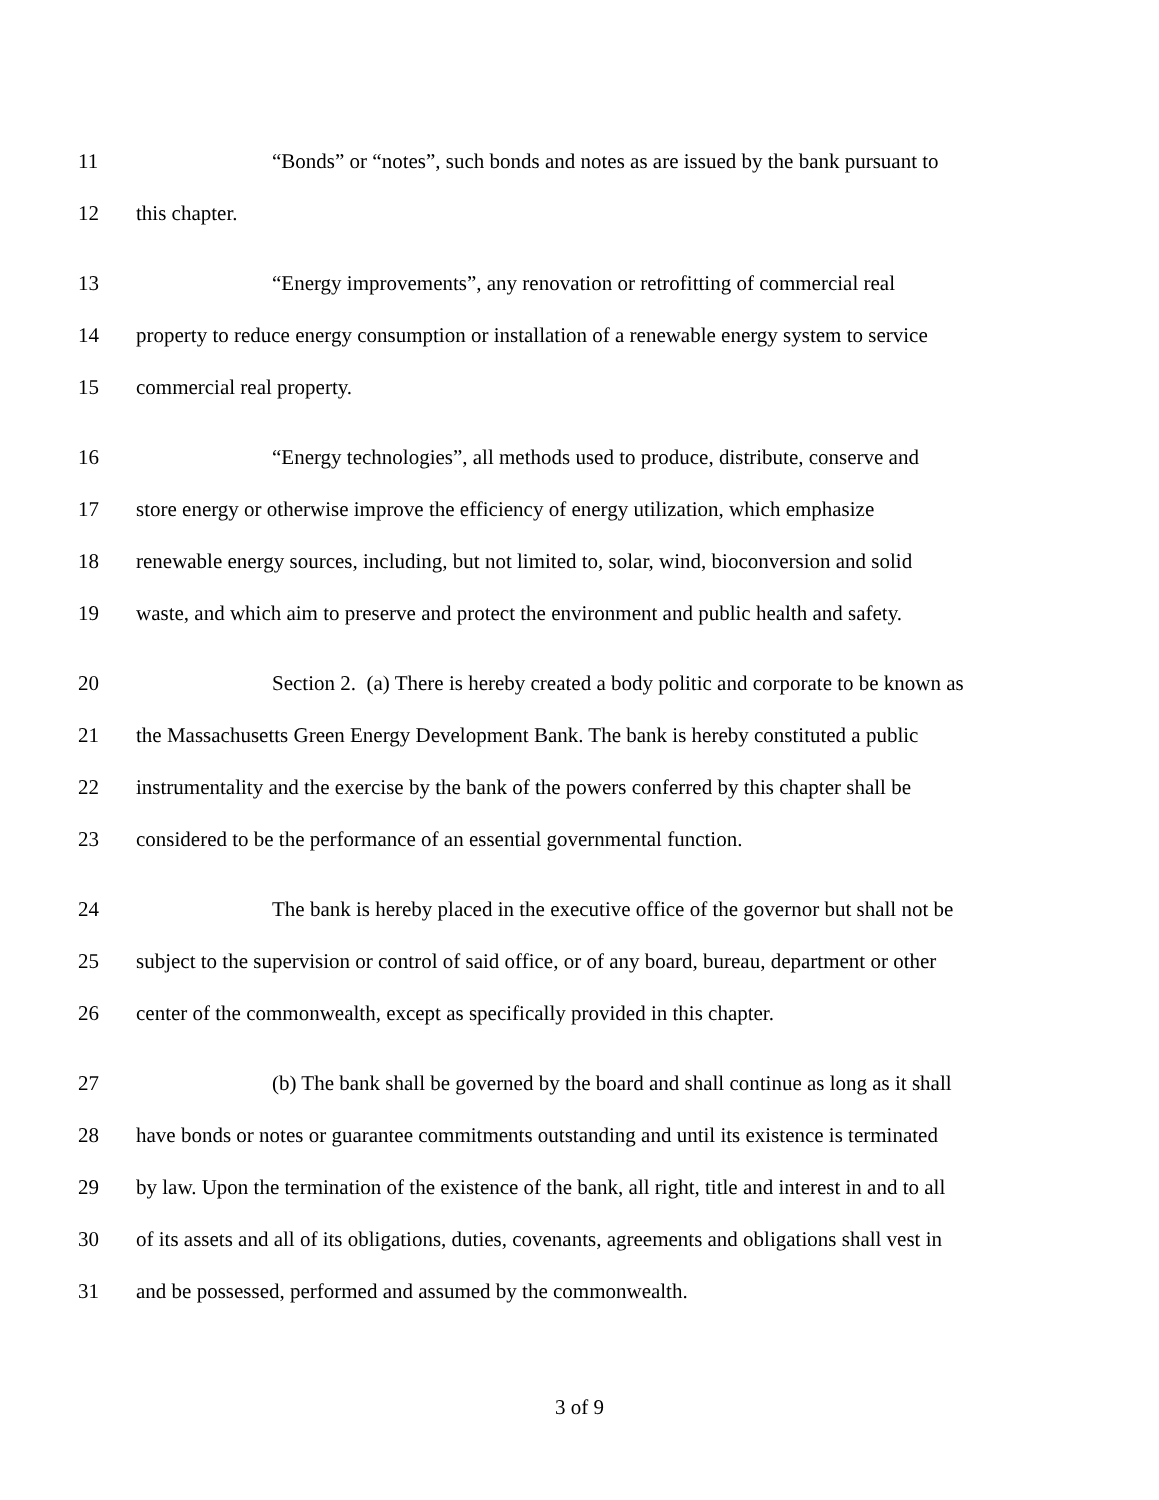11 “Bonds” or “notes”, such bonds and notes as are issued by the bank pursuant to
12 this chapter.
13 “Energy improvements”, any renovation or retrofitting of commercial real
14 property to reduce energy consumption or installation of a renewable energy system to service
15 commercial real property.
16 “Energy technologies”, all methods used to produce, distribute, conserve and
17 store energy or otherwise improve the efficiency of energy utilization, which emphasize
18 renewable energy sources, including, but not limited to, solar, wind, bioconversion and solid
19 waste, and which aim to preserve and protect the environment and public health and safety.
20 Section 2. (a) There is hereby created a body politic and corporate to be known as
21 the Massachusetts Green Energy Development Bank. The bank is hereby constituted a public
22 instrumentality and the exercise by the bank of the powers conferred by this chapter shall be
23 considered to be the performance of an essential governmental function.
24 The bank is hereby placed in the executive office of the governor but shall not be
25 subject to the supervision or control of said office, or of any board, bureau, department or other
26 center of the commonwealth, except as specifically provided in this chapter.
27 (b) The bank shall be governed by the board and shall continue as long as it shall
28 have bonds or notes or guarantee commitments outstanding and until its existence is terminated
29 by law. Upon the termination of the existence of the bank, all right, title and interest in and to all
30 of its assets and all of its obligations, duties, covenants, agreements and obligations shall vest in
31 and be possessed, performed and assumed by the commonwealth.
3 of 9